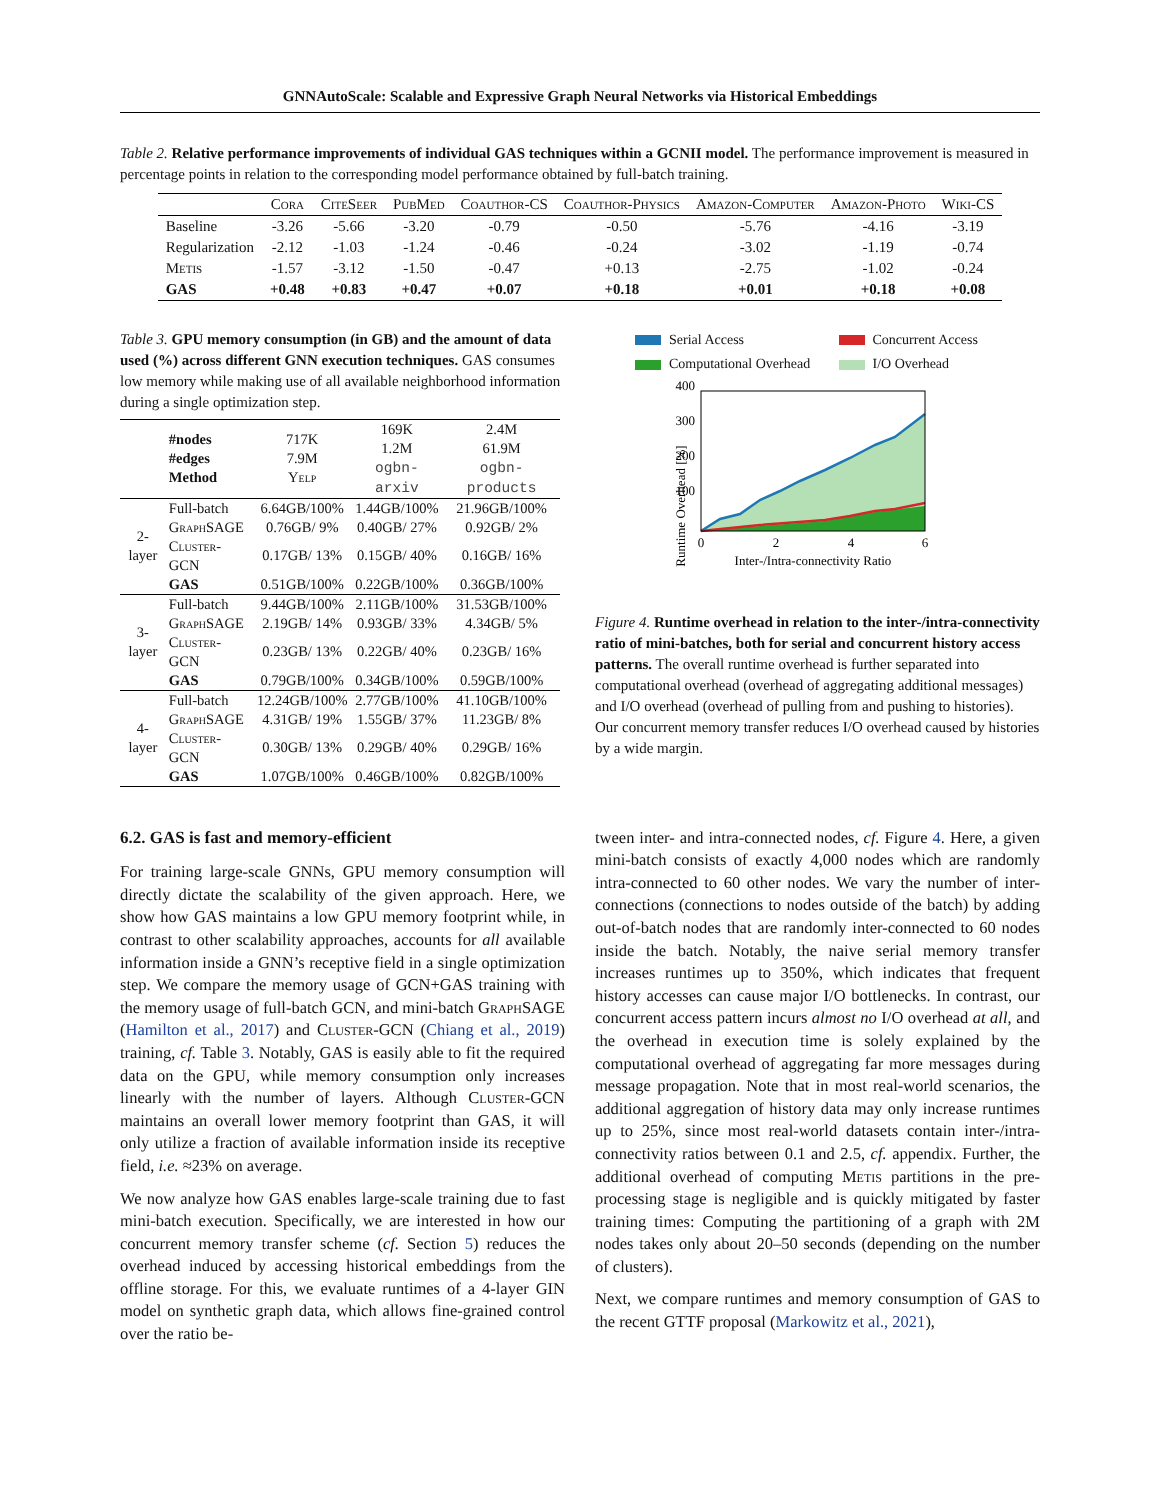GNNAutoScale: Scalable and Expressive Graph Neural Networks via Historical Embeddings
Table 2. Relative performance improvements of individual GAS techniques within a GCNII model. The performance improvement is measured in percentage points in relation to the corresponding model performance obtained by full-batch training.
| | Cora | CiteSeer | PubMed | Coauthor-CS | Coauthor-Physics | Amazon-Computer | Amazon-Photo | Wiki-CS |
| --- | --- | --- | --- | --- | --- | --- | --- | --- |
| Baseline | -3.26 | -5.66 | -3.20 | -0.79 | -0.50 | -5.76 | -4.16 | -3.19 |
| Regularization | -2.12 | -1.03 | -1.24 | -0.46 | -0.24 | -3.02 | -1.19 | -0.74 |
| Metis | -1.57 | -3.12 | -1.50 | -0.47 | +0.13 | -2.75 | -1.02 | -0.24 |
| GAS | +0.48 | +0.83 | +0.47 | +0.07 | +0.18 | +0.01 | +0.18 | +0.08 |
Table 3. GPU memory consumption (in GB) and the amount of data used (%) across different GNN execution techniques. GAS consumes low memory while making use of all available neighborhood information during a single optimization step.
| | #nodes #edges Method | 717K 7.9M Yelp | 169K 1.2M ogbn-arxiv | 2.4M 61.9M ogbn-products |
| 2-layer | Full-batch | 6.64GB/100% | 1.44GB/100% | 21.96GB/100% |
| | GraphSAGE | 0.76GB/ 9% | 0.40GB/ 27% | 0.92GB/ 2% |
| | Cluster-GCN | 0.17GB/ 13% | 0.15GB/ 40% | 0.16GB/ 16% |
| | GAS | 0.51GB/100% | 0.22GB/100% | 0.36GB/100% |
| 3-layer | Full-batch | 9.44GB/100% | 2.11GB/100% | 31.53GB/100% |
| | GraphSAGE | 2.19GB/ 14% | 0.93GB/ 33% | 4.34GB/ 5% |
| | Cluster-GCN | 0.23GB/ 13% | 0.22GB/ 40% | 0.23GB/ 16% |
| | GAS | 0.79GB/100% | 0.34GB/100% | 0.59GB/100% |
| 4-layer | Full-batch | 12.24GB/100% | 2.77GB/100% | 41.10GB/100% |
| | GraphSAGE | 4.31GB/ 19% | 1.55GB/ 37% | 11.23GB/ 8% |
| | Cluster-GCN | 0.30GB/ 13% | 0.29GB/ 40% | 0.29GB/ 16% |
| | GAS | 1.07GB/100% | 0.46GB/100% | 0.82GB/100% |
Serial Access
Concurrent Access
Computational Overhead
I/O Overhead
Runtime Overhead [%]
400
300
200
100
0
2
4
6
Inter-/Intra-connectivity Ratio
Figure 4. Runtime overhead in relation to the inter-/intra-connectivity ratio of mini-batches, both for serial and concurrent history access patterns. The overall runtime overhead is further separated into computational overhead (overhead of aggregating additional messages) and I/O overhead (overhead of pulling from and pushing to histories). Our concurrent memory transfer reduces I/O overhead caused by histories by a wide margin.
6.2. GAS is fast and memory-efficient
For training large-scale GNNs, GPU memory consumption will directly dictate the scalability of the given approach. Here, we show how GAS maintains a low GPU memory footprint while, in contrast to other scalability approaches, accounts for all available information inside a GNN’s receptive field in a single optimization step. We compare the memory usage of GCN+GAS training with the memory usage of full-batch GCN, and mini-batch GraphSAGE (Hamilton et al., 2017) and Cluster-GCN (Chiang et al., 2019) training, cf. Table 3. Notably, GAS is easily able to fit the required data on the GPU, while memory consumption only increases linearly with the number of layers. Although Cluster-GCN maintains an overall lower memory footprint than GAS, it will only utilize a fraction of available information inside its receptive field, i.e. ≈23% on average.
We now analyze how GAS enables large-scale training due to fast mini-batch execution. Specifically, we are interested in how our concurrent memory transfer scheme (cf. Section 5) reduces the overhead induced by accessing historical embeddings from the offline storage. For this, we evaluate runtimes of a 4-layer GIN model on synthetic graph data, which allows fine-grained control over the ratio be-
tween inter- and intra-connected nodes, cf. Figure 4. Here, a given mini-batch consists of exactly 4,000 nodes which are randomly intra-connected to 60 other nodes. We vary the number of inter-connections (connections to nodes outside of the batch) by adding out-of-batch nodes that are randomly inter-connected to 60 nodes inside the batch. Notably, the naive serial memory transfer increases runtimes up to 350%, which indicates that frequent history accesses can cause major I/O bottlenecks. In contrast, our concurrent access pattern incurs almost no I/O overhead at all, and the overhead in execution time is solely explained by the computational overhead of aggregating far more messages during message propagation. Note that in most real-world scenarios, the additional aggregation of history data may only increase runtimes up to 25%, since most real-world datasets contain inter-/intra-connectivity ratios between 0.1 and 2.5, cf. appendix. Further, the additional overhead of computing Metis partitions in the pre-processing stage is negligible and is quickly mitigated by faster training times: Computing the partitioning of a graph with 2M nodes takes only about 20–50 seconds (depending on the number of clusters).
Next, we compare runtimes and memory consumption of GAS to the recent GTTF proposal (Markowitz et al., 2021),